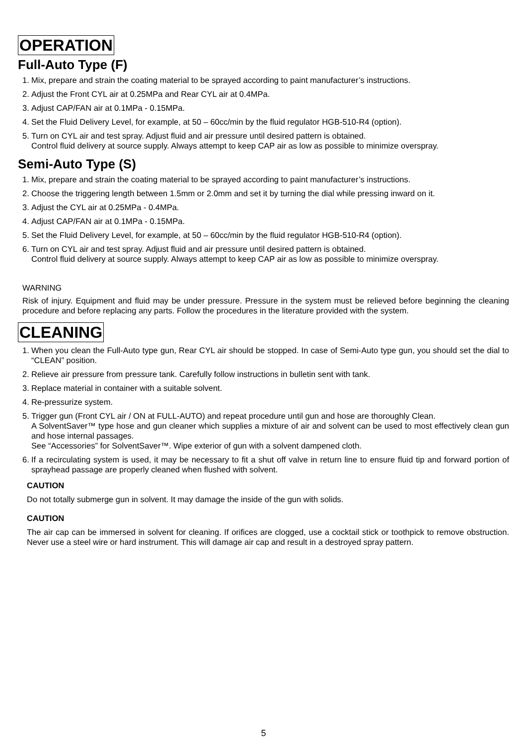OPERATION
Full-Auto Type (F)
1. Mix, prepare and strain the coating material to be sprayed according to paint manufacturer’s instructions.
2. Adjust the Front CYL air at 0.25MPa and Rear CYL air at 0.4MPa.
3. Adjust CAP/FAN air at 0.1MPa - 0.15MPa.
4. Set the Fluid Delivery Level, for example, at 50 – 60cc/min by the fluid regulator HGB-510-R4 (option).
5. Turn on CYL air and test spray. Adjust fluid and air pressure until desired pattern is obtained.
Control fluid delivery at source supply. Always attempt to keep CAP air as low as possible to minimize overspray.
Semi-Auto Type (S)
1. Mix, prepare and strain the coating material to be sprayed according to paint manufacturer’s instructions.
2. Choose the triggering length between 1.5mm or 2.0mm and set it by turning the dial while pressing inward on it.
3. Adjust the CYL air at 0.25MPa - 0.4MPa.
4. Adjust CAP/FAN air at 0.1MPa - 0.15MPa.
5. Set the Fluid Delivery Level, for example, at 50 – 60cc/min by the fluid regulator HGB-510-R4 (option).
6. Turn on CYL air and test spray. Adjust fluid and air pressure until desired pattern is obtained.
Control fluid delivery at source supply. Always attempt to keep CAP air as low as possible to minimize overspray.
WARNING
Risk of injury. Equipment and fluid may be under pressure. Pressure in the system must be relieved before beginning the cleaning procedure and before replacing any parts. Follow the procedures in the literature provided with the system.
CLEANING
1. When you clean the Full-Auto type gun, Rear CYL air should be stopped. In case of Semi-Auto type gun, you should set the dial to “CLEAN” position.
2. Relieve air pressure from pressure tank. Carefully follow instructions in bulletin sent with tank.
3. Replace material in container with a suitable solvent.
4. Re-pressurize system.
5. Trigger gun (Front CYL air / ON at FULL-AUTO) and repeat procedure until gun and hose are thoroughly Clean.
A SolventSaver™ type hose and gun cleaner which supplies a mixture of air and solvent can be used to most effectively clean gun and hose internal passages.
See “Accessories” for SolventSaver™. Wipe exterior of gun with a solvent dampened cloth.
6. If a recirculating system is used, it may be necessary to fit a shut off valve in return line to ensure fluid tip and forward portion of sprayhead passage are properly cleaned when flushed with solvent.
CAUTION
Do not totally submerge gun in solvent. It may damage the inside of the gun with solids.
CAUTION
The air cap can be immersed in solvent for cleaning. If orifices are clogged, use a cocktail stick or toothpick to remove obstruction. Never use a steel wire or hard instrument. This will damage air cap and result in a destroyed spray pattern.
5